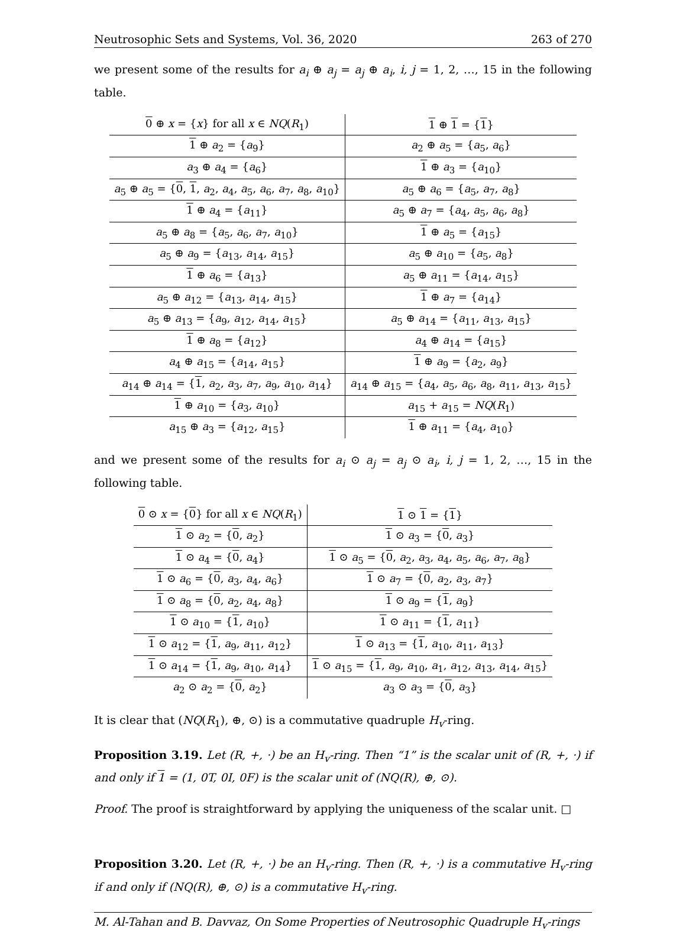Neutrosophic Sets and Systems, Vol. 36, 2020 263 of 270
we present some of the results for a<sub>i</sub> ⊕ a<sub>j</sub> = a<sub>j</sub> ⊕ a<sub>i</sub>, i, j = 1, 2, …, 15 in the following table.
| 0 ⊕ x = { x } for all x ∈ NQ ( R<sub>1</sub>) | 1 ⊕ 1 = { 1 } |
| 1 ⊕ a<sub>2</sub> = { a<sub>9</sub>} | a<sub>2</sub> ⊕ a<sub>5</sub> = { a<sub>5</sub>, a<sub>6</sub>} |
| a<sub>3</sub> ⊕ a<sub>4</sub> = { a<sub>6</sub>} | 1 ⊕ a<sub>3</sub> = { a<sub>10</sub>} |
| a<sub>5</sub> ⊕ a<sub>5</sub> = { 0 , 1 , a<sub>2</sub>, a<sub>4</sub>, a<sub>5</sub>, a<sub>6</sub>, a<sub>7</sub>, a<sub>8</sub>, a<sub>10</sub>} | a<sub>5</sub> ⊕ a<sub>6</sub> = { a<sub>5</sub>, a<sub>7</sub>, a<sub>8</sub>} |
| 1 ⊕ a<sub>4</sub> = { a<sub>11</sub>} | a<sub>5</sub> ⊕ a<sub>7</sub> = { a<sub>4</sub>, a<sub>5</sub>, a<sub>6</sub>, a<sub>8</sub>} |
| a<sub>5</sub> ⊕ a<sub>8</sub> = { a<sub>5</sub>, a<sub>6</sub>, a<sub>7</sub>, a<sub>10</sub>} | 1 ⊕ a<sub>5</sub> = { a<sub>15</sub>} |
| a<sub>5</sub> ⊕ a<sub>9</sub> = { a<sub>13</sub>, a<sub>14</sub>, a<sub>15</sub>} | a<sub>5</sub> ⊕ a<sub>10</sub> = { a<sub>5</sub>, a<sub>8</sub>} |
| 1 ⊕ a<sub>6</sub> = { a<sub>13</sub>} | a<sub>5</sub> ⊕ a<sub>11</sub> = { a<sub>14</sub>, a<sub>15</sub>} |
| a<sub>5</sub> ⊕ a<sub>12</sub> = { a<sub>13</sub>, a<sub>14</sub>, a<sub>15</sub>} | 1 ⊕ a<sub>7</sub> = { a<sub>14</sub>} |
| a<sub>5</sub> ⊕ a<sub>13</sub> = { a<sub>9</sub>, a<sub>12</sub>, a<sub>14</sub>, a<sub>15</sub>} | a<sub>5</sub> ⊕ a<sub>14</sub> = { a<sub>11</sub>, a<sub>13</sub>, a<sub>15</sub>} |
| 1 ⊕ a<sub>8</sub> = { a<sub>12</sub>} | a<sub>4</sub> ⊕ a<sub>14</sub> = { a<sub>15</sub>} |
| a<sub>4</sub> ⊕ a<sub>15</sub> = { a<sub>14</sub>, a<sub>15</sub>} | 1 ⊕ a<sub>9</sub> = { a<sub>2</sub>, a<sub>9</sub>} |
| a<sub>14</sub> ⊕ a<sub>14</sub> = { 1 , a<sub>2</sub>, a<sub>3</sub>, a<sub>7</sub>, a<sub>9</sub>, a<sub>10</sub>, a<sub>14</sub>} | a<sub>14</sub> ⊕ a<sub>15</sub> = { a<sub>4</sub>, a<sub>5</sub>, a<sub>6</sub>, a<sub>8</sub>, a<sub>11</sub>, a<sub>13</sub>, a<sub>15</sub>} |
| 1 ⊕ a<sub>10</sub> = { a<sub>3</sub>, a<sub>10</sub>} | a<sub>15</sub> + a<sub>15</sub> = NQ ( R<sub>1</sub>) |
| a<sub>15</sub> ⊕ a<sub>3</sub> = { a<sub>12</sub>, a<sub>15</sub>} | 1 ⊕ a<sub>11</sub> = { a<sub>4</sub>, a<sub>10</sub>} |
and we present some of the results for a<sub>i</sub> ⊙ a<sub>j</sub> = a<sub>j</sub> ⊙ a<sub>i</sub>, i, j = 1, 2, …, 15 in the following table.
| 0 ⊙ x = { 0 } for all x ∈ NQ ( R<sub>1</sub>) | 1 ⊙ 1 = { 1 } |
| 1 ⊙ a<sub>2</sub> = { 0 , a<sub>2</sub>} | 1 ⊙ a<sub>3</sub> = { 0 , a<sub>3</sub>} |
| 1 ⊙ a<sub>4</sub> = { 0 , a<sub>4</sub>} | 1 ⊙ a<sub>5</sub> = { 0 , a<sub>2</sub>, a<sub>3</sub>, a<sub>4</sub>, a<sub>5</sub>, a<sub>6</sub>, a<sub>7</sub>, a<sub>8</sub>} |
| 1 ⊙ a<sub>6</sub> = { 0 , a<sub>3</sub>, a<sub>4</sub>, a<sub>6</sub>} | 1 ⊙ a<sub>7</sub> = { 0 , a<sub>2</sub>, a<sub>3</sub>, a<sub>7</sub>} |
| 1 ⊙ a<sub>8</sub> = { 0 , a<sub>2</sub>, a<sub>4</sub>, a<sub>8</sub>} | 1 ⊙ a<sub>9</sub> = { 1 , a<sub>9</sub>} |
| 1 ⊙ a<sub>10</sub> = { 1 , a<sub>10</sub>} | 1 ⊙ a<sub>11</sub> = { 1 , a<sub>11</sub>} |
| 1 ⊙ a<sub>12</sub> = { 1 , a<sub>9</sub>, a<sub>11</sub>, a<sub>12</sub>} | 1 ⊙ a<sub>13</sub> = { 1 , a<sub>10</sub>, a<sub>11</sub>, a<sub>13</sub>} |
| 1 ⊙ a<sub>14</sub> = { 1 , a<sub>9</sub>, a<sub>10</sub>, a<sub>14</sub>} | 1 ⊙ a<sub>15</sub> = { 1 , a<sub>9</sub>, a<sub>10</sub>, a<sub>1</sub>, a<sub>12</sub>, a<sub>13</sub>, a<sub>14</sub>, a<sub>15</sub>} |
| a<sub>2</sub> ⊙ a<sub>2</sub> = { 0 , a<sub>2</sub>} | a<sub>3</sub> ⊙ a<sub>3</sub> = { 0 , a<sub>3</sub>} |
It is clear that (NQ(R<sub>1</sub>), ⊕, ⊙) is a commutative quadruple H<sub>v</sub>-ring.
Proposition 3.19. Let (R, +, ·) be an H<sub>v</sub>-ring. Then “1” is the scalar unit of (R, +, ·) if and only if 1 = (1, 0T, 0I, 0F) is the scalar unit of (NQ(R), ⊕, ⊙).
Proof. The proof is straightforward by applying the uniqueness of the scalar unit. □
Proposition 3.20. Let (R, +, ·) be an H<sub>v</sub>-ring. Then (R, +, ·) is a commutative H<sub>v</sub>-ring if and only if (NQ(R), ⊕, ⊙) is a commutative H<sub>v</sub>-ring.
M. Al-Tahan and B. Davvaz, On Some Properties of Neutrosophic Quadruple H<sub>v</sub>-rings